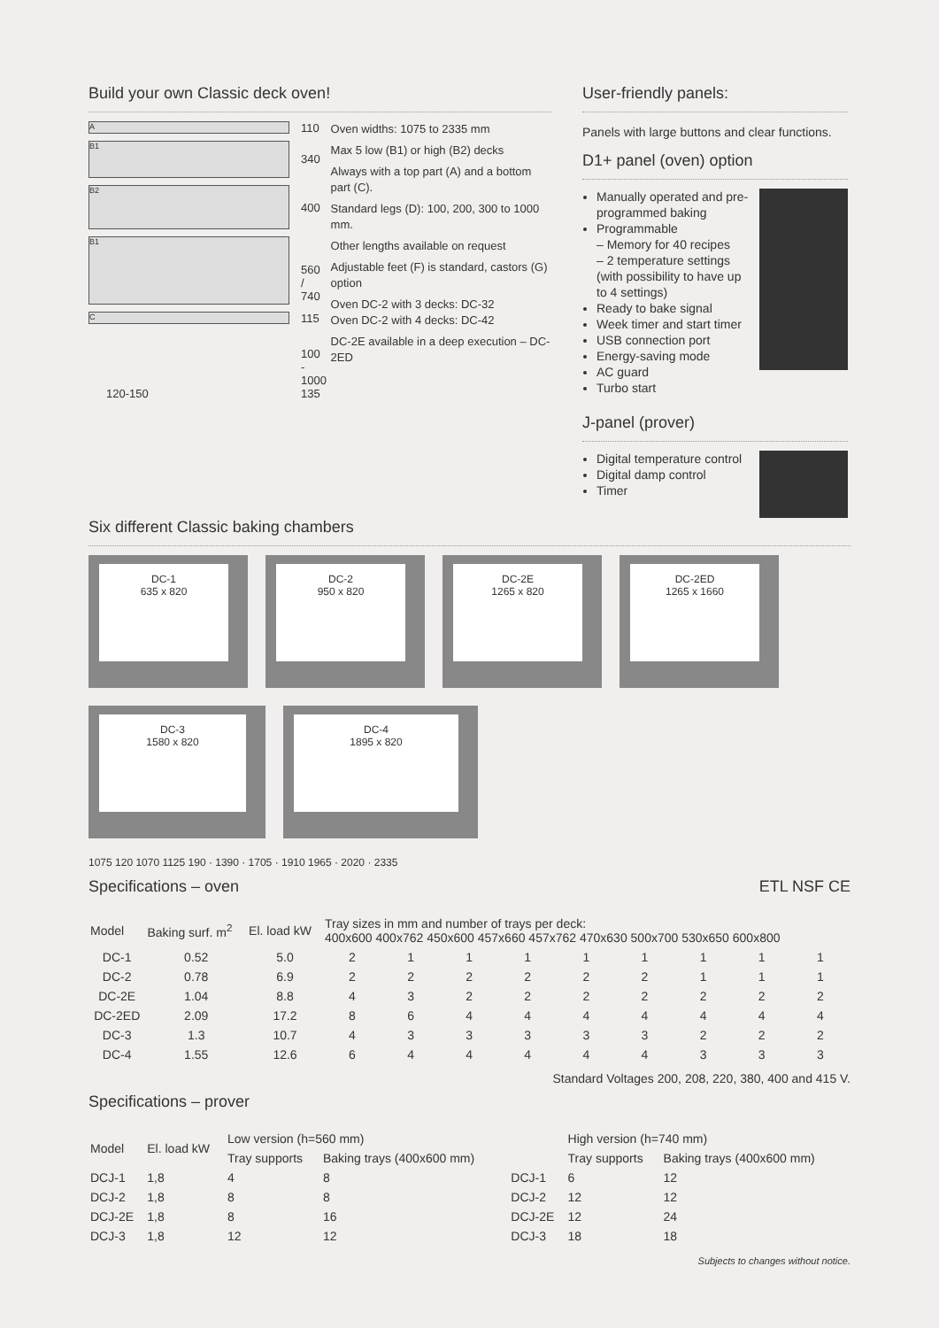Build your own Classic deck oven!
A
B1
B2
B1
C
110
340
400
560 / 740
115
100 - 1000
135 120-150
Oven widths: 1075 to 2335 mm
Max 5 low (B1) or high (B2) decks
Always with a top part (A) and a bottom part (C).
Standard legs (D): 100, 200, 300 to 1000 mm.
Other lengths available on request
Adjustable feet (F) is standard, castors (G) option
Oven DC-2 with 3 decks: DC-32
Oven DC-2 with 4 decks: DC-42
DC-2E available in a deep execution – DC-2ED
User-friendly panels:
Panels with large buttons and clear functions.
D1+ panel (oven) option
Manually operated and pre-programmed baking
Programmable
– Memory for 40 recipes
– 2 temperature settings (with possibility to have up to 4 settings)
Ready to bake signal
Week timer and start timer
USB connection port
Energy-saving mode
AC guard
Turbo start
J-panel (prover)
Digital temperature control
Digital damp control
Timer
Six different Classic baking chambers
DC-1
635 x 820
DC-2
950 x 820
DC-2E
1265 x 820
DC-2ED
1265 x 1660
DC-3
1580 x 820
DC-4
1895 x 820
1075 120 1070 1125 190 · 1390 · 1705 · 1910 1965 · 2020 · 2335
Specifications – oven ETL NSF CE
| Model | Baking surf. m<sup>2</sup> | El. load kW | Tray sizes in mm and number of trays per deck: 400x600 400x762 450x600 457x660 457x762 470x630 500x700 530x650 600x800 | | | | | | | | |
| --- | --- | --- | --- | --- | --- | --- | --- | --- | --- | --- | --- |
| DC-1 | 0.52 | 5.0 | 2 | 1 | 1 | 1 | 1 | 1 | 1 | 1 | 1 |
| DC-2 | 0.78 | 6.9 | 2 | 2 | 2 | 2 | 2 | 2 | 1 | 1 | 1 |
| DC-2E | 1.04 | 8.8 | 4 | 3 | 2 | 2 | 2 | 2 | 2 | 2 | 2 |
| DC-2ED | 2.09 | 17.2 | 8 | 6 | 4 | 4 | 4 | 4 | 4 | 4 | 4 |
| DC-3 | 1.3 | 10.7 | 4 | 3 | 3 | 3 | 3 | 3 | 2 | 2 | 2 |
| DC-4 | 1.55 | 12.6 | 6 | 4 | 4 | 4 | 4 | 4 | 3 | 3 | 3 |
Standard Voltages 200, 208, 220, 380, 400 and 415 V.
Specifications – prover
| Model | El. load kW | Low version (h=560 mm) | | | High version (h=740 mm) | |
| --- | --- | --- | --- | --- | --- | --- |
| | | Tray supports | Baking trays (400x600 mm) | | Tray supports | Baking trays (400x600 mm) |
| DCJ-1 | 1,8 | 4 | 8 | DCJ-1 | 6 | 12 |
| DCJ-2 | 1,8 | 8 | 8 | DCJ-2 | 12 | 12 |
| DCJ-2E | 1,8 | 8 | 16 | DCJ-2E | 12 | 24 |
| DCJ-3 | 1,8 | 12 | 12 | DCJ-3 | 18 | 18 |
Subjects to changes without notice.